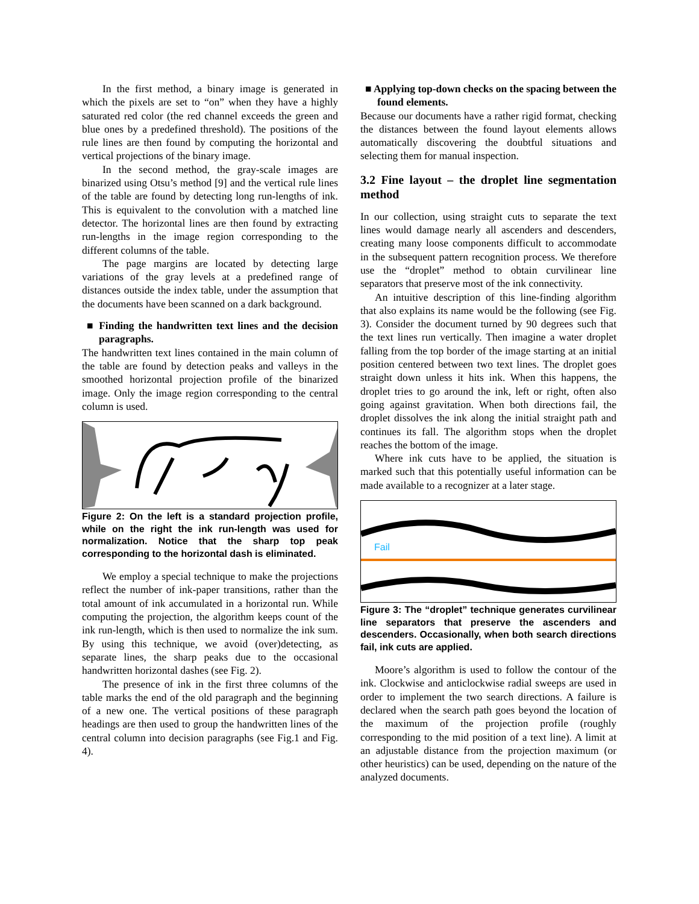In the first method, a binary image is generated in which the pixels are set to “on” when they have a highly saturated red color (the red channel exceeds the green and blue ones by a predefined threshold). The positions of the rule lines are then found by computing the horizontal and vertical projections of the binary image.
In the second method, the gray-scale images are binarized using Otsu’s method [9] and the vertical rule lines of the table are found by detecting long run-lengths of ink. This is equivalent to the convolution with a matched line detector. The horizontal lines are then found by extracting run-lengths in the image region corresponding to the different columns of the table.
The page margins are located by detecting large variations of the gray levels at a predefined range of distances outside the index table, under the assumption that the documents have been scanned on a dark background.
■ Finding the handwritten text lines and the decision paragraphs.
The handwritten text lines contained in the main column of the table are found by detection peaks and valleys in the smoothed horizontal projection profile of the binarized image. Only the image region corresponding to the central column is used.
Figure 2: On the left is a standard projection profile, while on the right the ink run-length was used for normalization. Notice that the sharp top peak corresponding to the horizontal dash is eliminated.
We employ a special technique to make the projections reflect the number of ink-paper transitions, rather than the total amount of ink accumulated in a horizontal run. While computing the projection, the algorithm keeps count of the ink run-length, which is then used to normalize the ink sum. By using this technique, we avoid (over)detecting, as separate lines, the sharp peaks due to the occasional handwritten horizontal dashes (see Fig. 2).
The presence of ink in the first three columns of the table marks the end of the old paragraph and the beginning of a new one. The vertical positions of these paragraph headings are then used to group the handwritten lines of the central column into decision paragraphs (see Fig.1 and Fig. 4).
■ Applying top-down checks on the spacing between the found elements.
Because our documents have a rather rigid format, checking the distances between the found layout elements allows automatically discovering the doubtful situations and selecting them for manual inspection.
3.2 Fine layout – the droplet line segmentation method
In our collection, using straight cuts to separate the text lines would damage nearly all ascenders and descenders, creating many loose components difficult to accommodate in the subsequent pattern recognition process. We therefore use the “droplet” method to obtain curvilinear line separators that preserve most of the ink connectivity.
An intuitive description of this line-finding algorithm that also explains its name would be the following (see Fig. 3). Consider the document turned by 90 degrees such that the text lines run vertically. Then imagine a water droplet falling from the top border of the image starting at an initial position centered between two text lines. The droplet goes straight down unless it hits ink. When this happens, the droplet tries to go around the ink, left or right, often also going against gravitation. When both directions fail, the droplet dissolves the ink along the initial straight path and continues its fall. The algorithm stops when the droplet reaches the bottom of the image.
Where ink cuts have to be applied, the situation is marked such that this potentially useful information can be made available to a recognizer at a later stage.
Fail
Figure 3: The “droplet” technique generates curvilinear line separators that preserve the ascenders and descenders. Occasionally, when both search directions fail, ink cuts are applied.
Moore’s algorithm is used to follow the contour of the ink. Clockwise and anticlockwise radial sweeps are used in order to implement the two search directions. A failure is declared when the search path goes beyond the location of the maximum of the projection profile (roughly corresponding to the mid position of a text line). A limit at an adjustable distance from the projection maximum (or other heuristics) can be used, depending on the nature of the analyzed documents.